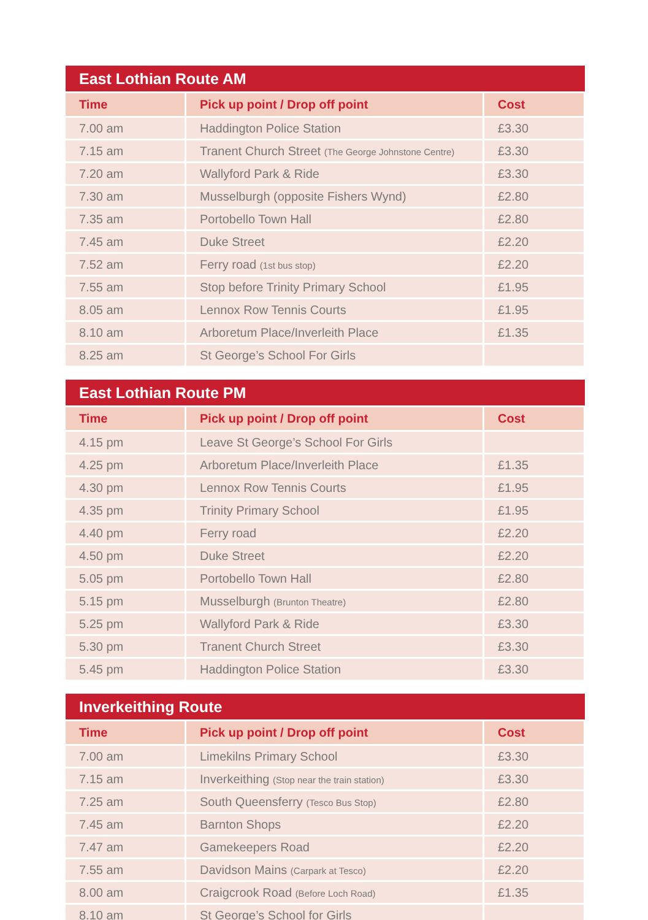| East Lothian Route AM | | |
| --- | --- | --- |
| Time | Pick up point / Drop off point | Cost |
| 7.00 am | Haddington Police Station | £3.30 |
| 7.15 am | Tranent Church Street (The George Johnstone Centre) | £3.30 |
| 7.20 am | Wallyford Park & Ride | £3.30 |
| 7.30 am | Musselburgh (opposite Fishers Wynd) | £2.80 |
| 7.35 am | Portobello Town Hall | £2.80 |
| 7.45 am | Duke Street | £2.20 |
| 7.52 am | Ferry road (1st bus stop) | £2.20 |
| 7.55 am | Stop before Trinity Primary School | £1.95 |
| 8.05 am | Lennox Row Tennis Courts | £1.95 |
| 8.10 am | Arboretum Place/Inverleith Place | £1.35 |
| 8.25 am | St George’s School For Girls | |
| East Lothian Route PM | | |
| --- | --- | --- |
| Time | Pick up point / Drop off point | Cost |
| 4.15 pm | Leave St George’s School For Girls | |
| 4.25 pm | Arboretum Place/Inverleith Place | £1.35 |
| 4.30 pm | Lennox Row Tennis Courts | £1.95 |
| 4.35 pm | Trinity Primary School | £1.95 |
| 4.40 pm | Ferry road | £2.20 |
| 4.50 pm | Duke Street | £2.20 |
| 5.05 pm | Portobello Town Hall | £2.80 |
| 5.15 pm | Musselburgh (Brunton Theatre) | £2.80 |
| 5.25 pm | Wallyford Park & Ride | £3.30 |
| 5.30 pm | Tranent Church Street | £3.30 |
| 5.45 pm | Haddington Police Station | £3.30 |
| Inverkeithing Route | | |
| --- | --- | --- |
| Time | Pick up point / Drop off point | Cost |
| 7.00 am | Limekilns Primary School | £3.30 |
| 7.15 am | Inverkeithing (Stop near the train station) | £3.30 |
| 7.25 am | South Queensferry (Tesco Bus Stop) | £2.80 |
| 7.45 am | Barnton Shops | £2.20 |
| 7.47 am | Gamekeepers Road | £2.20 |
| 7.55 am | Davidson Mains (Carpark at Tesco) | £2.20 |
| 8.00 am | Craigcrook Road (Before Loch Road) | £1.35 |
| 8.10 am | St George’s School for Girls | |